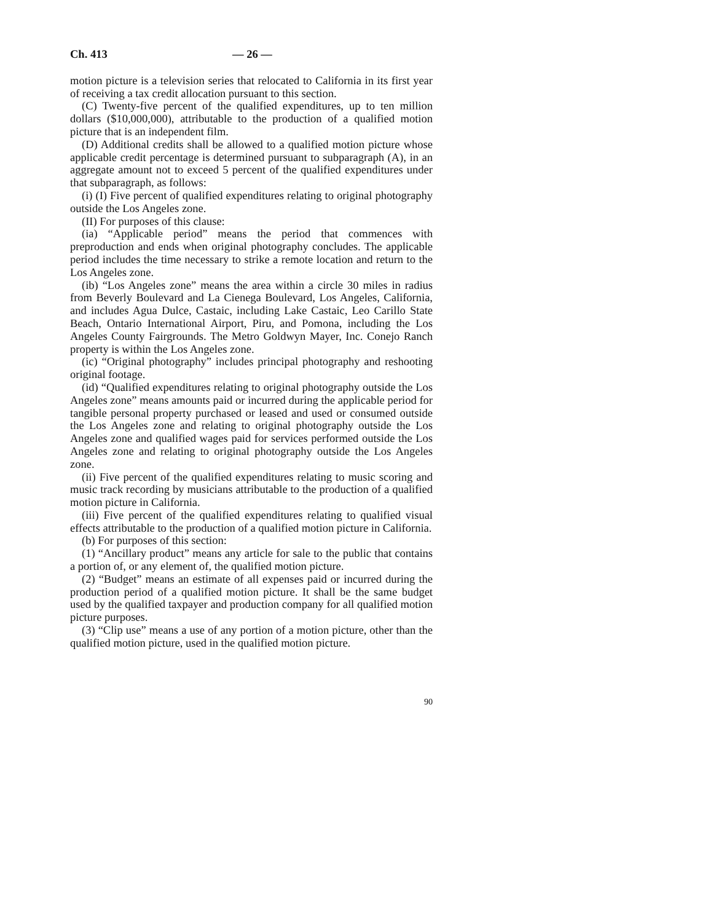Ch. 413 — 26 —
motion picture is a television series that relocated to California in its first year of receiving a tax credit allocation pursuant to this section.
(C) Twenty-five percent of the qualified expenditures, up to ten million dollars ($10,000,000), attributable to the production of a qualified motion picture that is an independent film.
(D) Additional credits shall be allowed to a qualified motion picture whose applicable credit percentage is determined pursuant to subparagraph (A), in an aggregate amount not to exceed 5 percent of the qualified expenditures under that subparagraph, as follows:
(i) (I) Five percent of qualified expenditures relating to original photography outside the Los Angeles zone.
(II) For purposes of this clause:
(ia) “Applicable period” means the period that commences with preproduction and ends when original photography concludes. The applicable period includes the time necessary to strike a remote location and return to the Los Angeles zone.
(ib) “Los Angeles zone” means the area within a circle 30 miles in radius from Beverly Boulevard and La Cienega Boulevard, Los Angeles, California, and includes Agua Dulce, Castaic, including Lake Castaic, Leo Carillo State Beach, Ontario International Airport, Piru, and Pomona, including the Los Angeles County Fairgrounds. The Metro Goldwyn Mayer, Inc. Conejo Ranch property is within the Los Angeles zone.
(ic) “Original photography” includes principal photography and reshooting original footage.
(id) “Qualified expenditures relating to original photography outside the Los Angeles zone” means amounts paid or incurred during the applicable period for tangible personal property purchased or leased and used or consumed outside the Los Angeles zone and relating to original photography outside the Los Angeles zone and qualified wages paid for services performed outside the Los Angeles zone and relating to original photography outside the Los Angeles zone.
(ii) Five percent of the qualified expenditures relating to music scoring and music track recording by musicians attributable to the production of a qualified motion picture in California.
(iii) Five percent of the qualified expenditures relating to qualified visual effects attributable to the production of a qualified motion picture in California.
(b) For purposes of this section:
(1) “Ancillary product” means any article for sale to the public that contains a portion of, or any element of, the qualified motion picture.
(2) “Budget” means an estimate of all expenses paid or incurred during the production period of a qualified motion picture. It shall be the same budget used by the qualified taxpayer and production company for all qualified motion picture purposes.
(3) “Clip use” means a use of any portion of a motion picture, other than the qualified motion picture, used in the qualified motion picture.
90